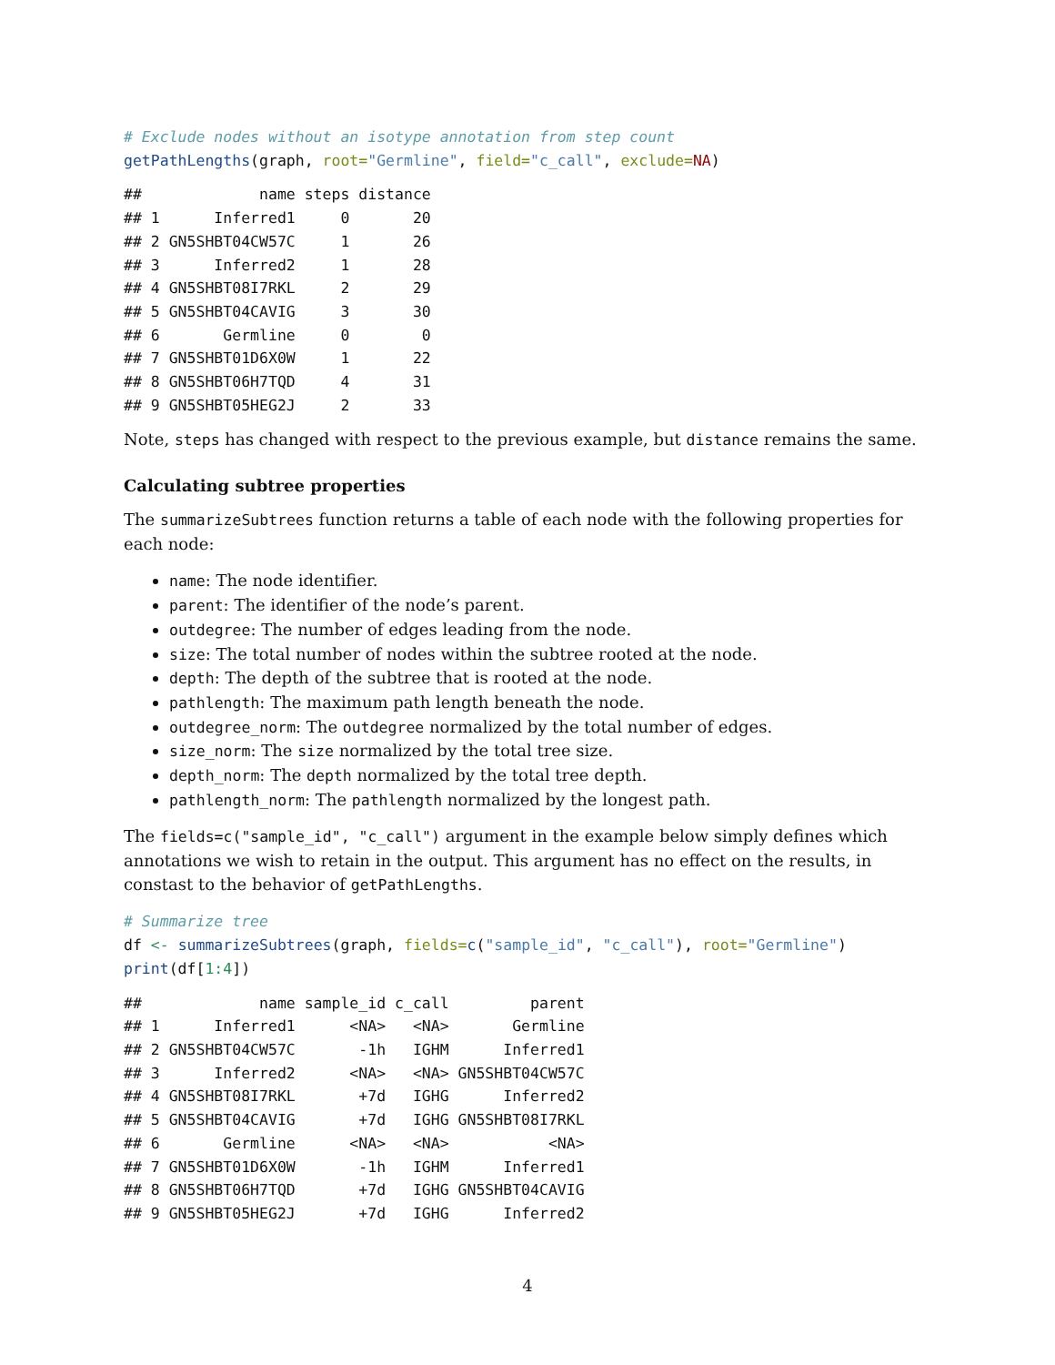# Exclude nodes without an isotype annotation from step count
getPathLengths(graph, root="Germline", field="c_call", exclude=NA)
##             name steps distance
## 1      Inferred1     0       20
## 2 GN5SHBT04CW57C     1       26
## 3      Inferred2     1       28
## 4 GN5SHBT08I7RKL     2       29
## 5 GN5SHBT04CAVIG     3       30
## 6       Germline     0        0
## 7 GN5SHBT01D6X0W     1       22
## 8 GN5SHBT06H7TQD     4       31
## 9 GN5SHBT05HEG2J     2       33
Note, steps has changed with respect to the previous example, but distance remains the same.
Calculating subtree properties
The summarizeSubtrees function returns a table of each node with the following properties for each node:
name: The node identifier.
parent: The identifier of the node’s parent.
outdegree: The number of edges leading from the node.
size: The total number of nodes within the subtree rooted at the node.
depth: The depth of the subtree that is rooted at the node.
pathlength: The maximum path length beneath the node.
outdegree_norm: The outdegree normalized by the total number of edges.
size_norm: The size normalized by the total tree size.
depth_norm: The depth normalized by the total tree depth.
pathlength_norm: The pathlength normalized by the longest path.
The fields=c("sample_id", "c_call") argument in the example below simply defines which annotations we wish to retain in the output. This argument has no effect on the results, in constast to the behavior of getPathLengths.
# Summarize tree
df <- summarizeSubtrees(graph, fields=c("sample_id", "c_call"), root="Germline")
print(df[1:4])
##             name sample_id c_call         parent
## 1      Inferred1      <NA>   <NA>       Germline
## 2 GN5SHBT04CW57C       -1h   IGHM      Inferred1
## 3      Inferred2      <NA>   <NA> GN5SHBT04CW57C
## 4 GN5SHBT08I7RKL       +7d   IGHG      Inferred2
## 5 GN5SHBT04CAVIG       +7d   IGHG GN5SHBT08I7RKL
## 6       Germline      <NA>   <NA>           <NA>
## 7 GN5SHBT01D6X0W       -1h   IGHM      Inferred1
## 8 GN5SHBT06H7TQD       +7d   IGHG GN5SHBT04CAVIG
## 9 GN5SHBT05HEG2J       +7d   IGHG      Inferred2
4